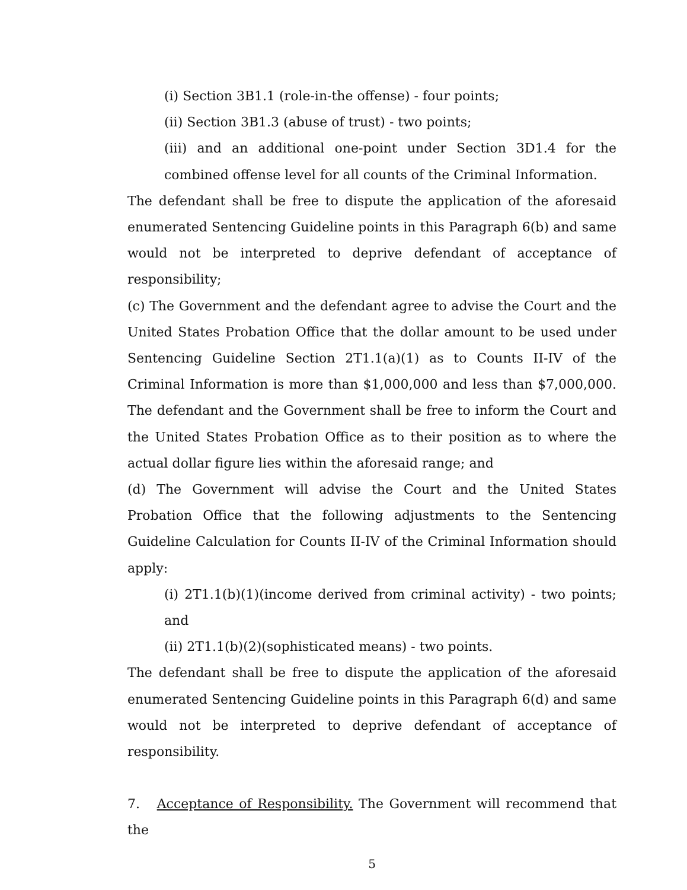(i) Section 3B1.1 (role-in-the offense) - four points;
(ii) Section 3B1.3 (abuse of trust) - two points;
(iii) and an additional one-point under Section 3D1.4 for the combined offense level for all counts of the Criminal Information.
The defendant shall be free to dispute the application of the aforesaid enumerated Sentencing Guideline points in this Paragraph 6(b) and same would not be interpreted to deprive defendant of acceptance of responsibility;
(c) The Government and the defendant agree to advise the Court and the United States Probation Office that the dollar amount to be used under Sentencing Guideline Section 2T1.1(a)(1) as to Counts II-IV of the Criminal Information is more than $1,000,000 and less than $7,000,000. The defendant and the Government shall be free to inform the Court and the United States Probation Office as to their position as to where the actual dollar figure lies within the aforesaid range; and
(d) The Government will advise the Court and the United States Probation Office that the following adjustments to the Sentencing Guideline Calculation for Counts II-IV of the Criminal Information should apply:
(i) 2T1.1(b)(1)(income derived from criminal activity) - two points; and
(ii) 2T1.1(b)(2)(sophisticated means) - two points.
The defendant shall be free to dispute the application of the aforesaid enumerated Sentencing Guideline points in this Paragraph 6(d) and same would not be interpreted to deprive defendant of acceptance of responsibility.
7. Acceptance of Responsibility. The Government will recommend that the
5